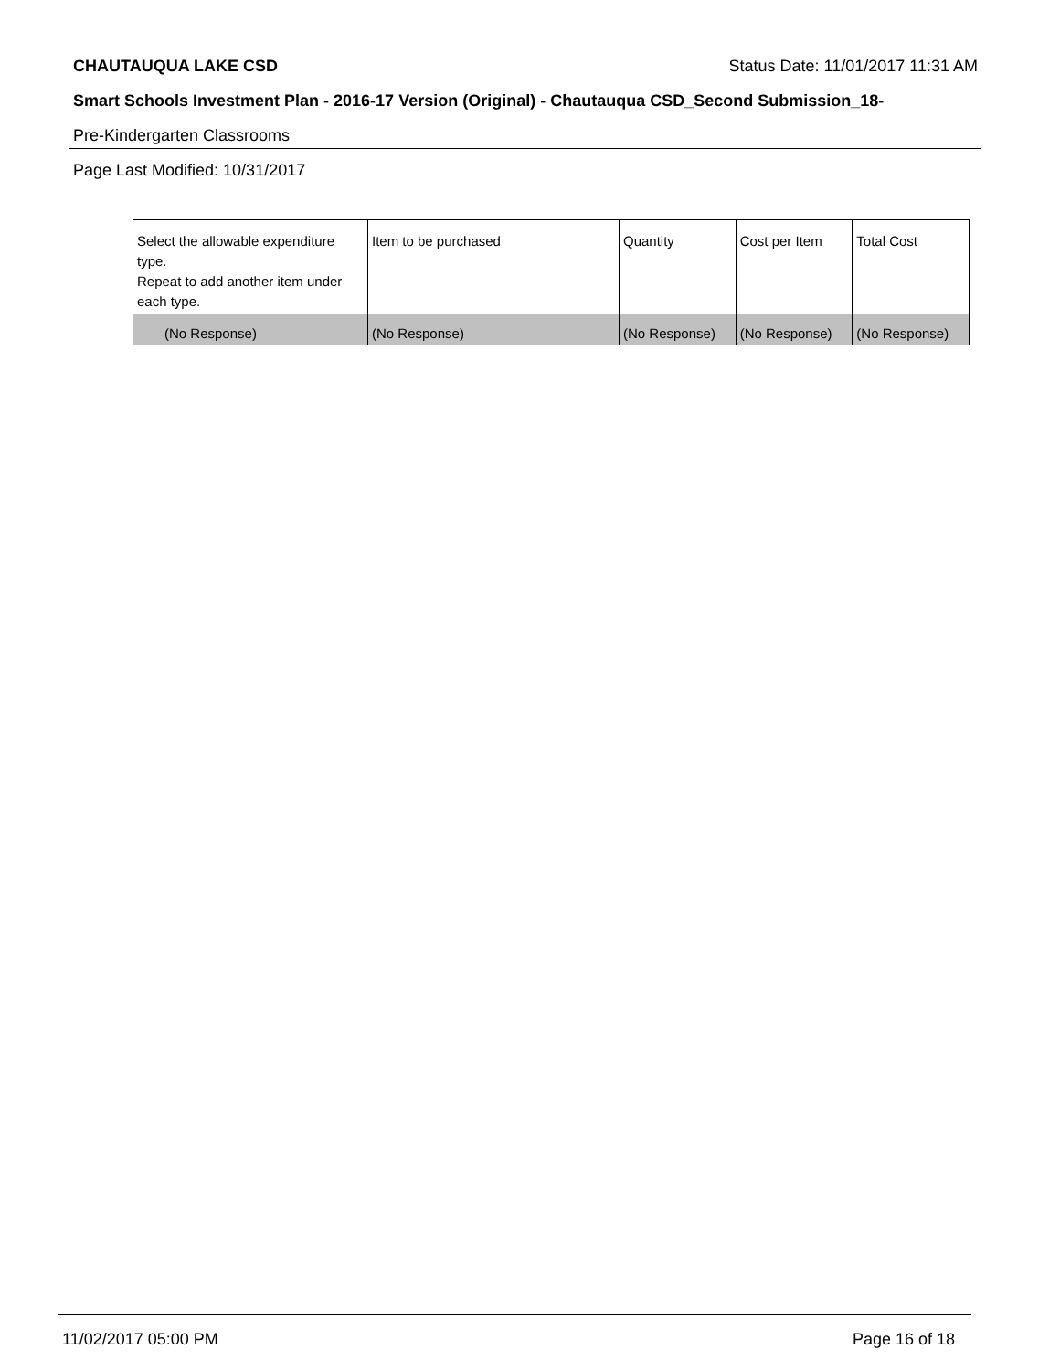CHAUTAUQUA LAKE CSD Status Date: 11/01/2017 11:31 AM
Smart Schools Investment Plan - 2016-17 Version (Original) - Chautauqua CSD_Second Submission_18-
Pre-Kindergarten Classrooms
Page Last Modified: 10/31/2017
| Select the allowable expenditure type. Repeat to add another item under each type. | Item to be purchased | Quantity | Cost per Item | Total Cost |
| --- | --- | --- | --- | --- |
| (No Response) | (No Response) | (No Response) | (No Response) | (No Response) |
11/02/2017 05:00 PM Page 16 of 18